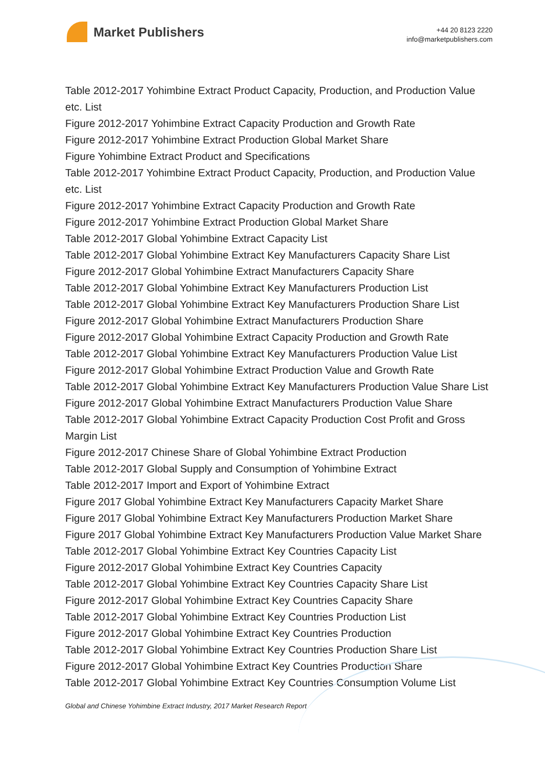Market Publishers
+44 20 8123 2220
info@marketpublishers.com
Table 2012-2017 Yohimbine Extract Product Capacity, Production, and Production Value etc. List
Figure 2012-2017 Yohimbine Extract Capacity Production and Growth Rate
Figure 2012-2017 Yohimbine Extract Production Global Market Share
Figure Yohimbine Extract Product and Specifications
Table 2012-2017 Yohimbine Extract Product Capacity, Production, and Production Value etc. List
Figure 2012-2017 Yohimbine Extract Capacity Production and Growth Rate
Figure 2012-2017 Yohimbine Extract Production Global Market Share
Table 2012-2017 Global Yohimbine Extract Capacity List
Table 2012-2017 Global Yohimbine Extract Key Manufacturers Capacity Share List
Figure 2012-2017 Global Yohimbine Extract Manufacturers Capacity Share
Table 2012-2017 Global Yohimbine Extract Key Manufacturers Production List
Table 2012-2017 Global Yohimbine Extract Key Manufacturers Production Share List
Figure 2012-2017 Global Yohimbine Extract Manufacturers Production Share
Figure 2012-2017 Global Yohimbine Extract Capacity Production and Growth Rate
Table 2012-2017 Global Yohimbine Extract Key Manufacturers Production Value List
Figure 2012-2017 Global Yohimbine Extract Production Value and Growth Rate
Table 2012-2017 Global Yohimbine Extract Key Manufacturers Production Value Share List
Figure 2012-2017 Global Yohimbine Extract Manufacturers Production Value Share
Table 2012-2017 Global Yohimbine Extract Capacity Production Cost Profit and Gross Margin List
Figure 2012-2017 Chinese Share of Global Yohimbine Extract Production
Table 2012-2017 Global Supply and Consumption of Yohimbine Extract
Table 2012-2017 Import and Export of Yohimbine Extract
Figure 2017 Global Yohimbine Extract Key Manufacturers Capacity Market Share
Figure 2017 Global Yohimbine Extract Key Manufacturers Production Market Share
Figure 2017 Global Yohimbine Extract Key Manufacturers Production Value Market Share
Table 2012-2017 Global Yohimbine Extract Key Countries Capacity List
Figure 2012-2017 Global Yohimbine Extract Key Countries Capacity
Table 2012-2017 Global Yohimbine Extract Key Countries Capacity Share List
Figure 2012-2017 Global Yohimbine Extract Key Countries Capacity Share
Table 2012-2017 Global Yohimbine Extract Key Countries Production List
Figure 2012-2017 Global Yohimbine Extract Key Countries Production
Table 2012-2017 Global Yohimbine Extract Key Countries Production Share List
Figure 2012-2017 Global Yohimbine Extract Key Countries Production Share
Table 2012-2017 Global Yohimbine Extract Key Countries Consumption Volume List
Global and Chinese Yohimbine Extract Industry, 2017 Market Research Report